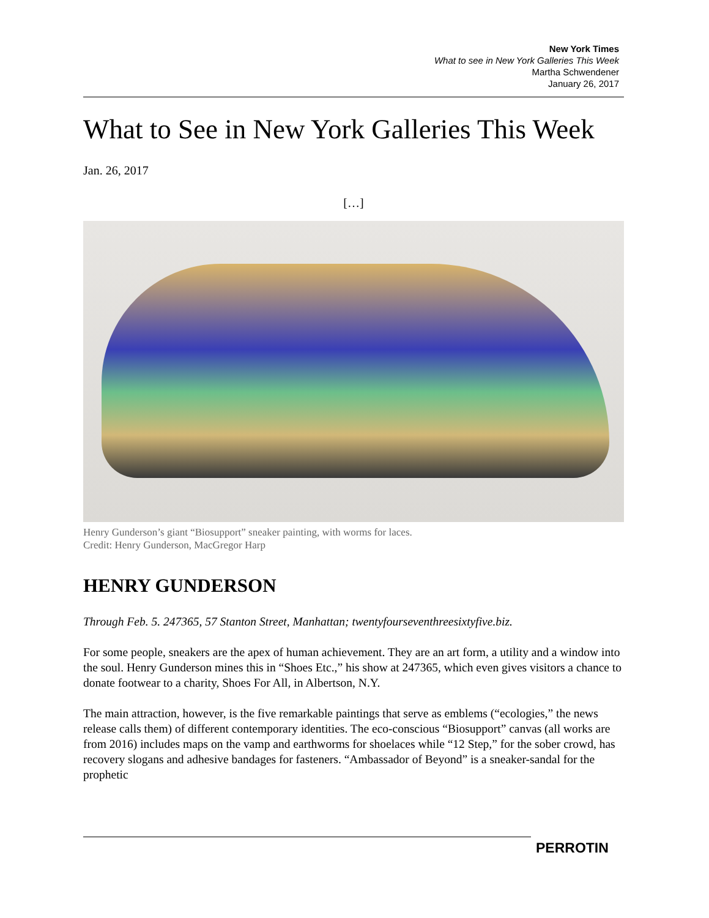New York Times
What to see in New York Galleries This Week
Martha Schwendener
January 26, 2017
What to See in New York Galleries This Week
Jan. 26, 2017
[…]
Henry Gunderson’s giant “Biosupport” sneaker painting, with worms for laces.
Credit: Henry Gunderson, MacGregor Harp
HENRY GUNDERSON
Through Feb. 5. 247365, 57 Stanton Street, Manhattan; twentyfourseventhreesixtyfive.biz.
For some people, sneakers are the apex of human achievement. They are an art form, a utility and a window into the soul. Henry Gunderson mines this in “Shoes Etc.,” his show at 247365, which even gives visitors a chance to donate footwear to a charity, Shoes For All, in Albertson, N.Y.
The main attraction, however, is the five remarkable paintings that serve as emblems (“ecologies,” the news release calls them) of different contemporary identities. The eco-conscious “Biosupport” canvas (all works are from 2016) includes maps on the vamp and earthworms for shoelaces while “12 Step,” for the sober crowd, has recovery slogans and adhesive bandages for fasteners. “Ambassador of Beyond” is a sneaker-sandal for the prophetic
PERROTIN